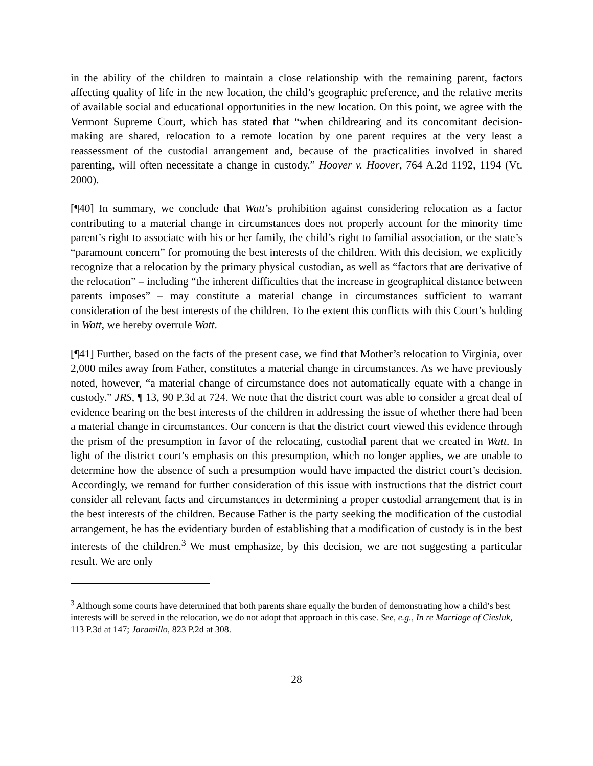in the ability of the children to maintain a close relationship with the remaining parent, factors affecting quality of life in the new location, the child’s geographic preference, and the relative merits of available social and educational opportunities in the new location. On this point, we agree with the Vermont Supreme Court, which has stated that “when childrearing and its concomitant decision-making are shared, relocation to a remote location by one parent requires at the very least a reassessment of the custodial arrangement and, because of the practicalities involved in shared parenting, will often necessitate a change in custody.” Hoover v. Hoover, 764 A.2d 1192, 1194 (Vt. 2000).
[¶40] In summary, we conclude that Watt’s prohibition against considering relocation as a factor contributing to a material change in circumstances does not properly account for the minority time parent’s right to associate with his or her family, the child’s right to familial association, or the state’s “paramount concern” for promoting the best interests of the children. With this decision, we explicitly recognize that a relocation by the primary physical custodian, as well as “factors that are derivative of the relocation” – including “the inherent difficulties that the increase in geographical distance between parents imposes” – may constitute a material change in circumstances sufficient to warrant consideration of the best interests of the children. To the extent this conflicts with this Court’s holding in Watt, we hereby overrule Watt.
[¶41] Further, based on the facts of the present case, we find that Mother’s relocation to Virginia, over 2,000 miles away from Father, constitutes a material change in circumstances. As we have previously noted, however, “a material change of circumstance does not automatically equate with a change in custody.” JRS, ¶ 13, 90 P.3d at 724. We note that the district court was able to consider a great deal of evidence bearing on the best interests of the children in addressing the issue of whether there had been a material change in circumstances. Our concern is that the district court viewed this evidence through the prism of the presumption in favor of the relocating, custodial parent that we created in Watt. In light of the district court’s emphasis on this presumption, which no longer applies, we are unable to determine how the absence of such a presumption would have impacted the district court’s decision. Accordingly, we remand for further consideration of this issue with instructions that the district court consider all relevant facts and circumstances in determining a proper custodial arrangement that is in the best interests of the children. Because Father is the party seeking the modification of the custodial arrangement, he has the evidentiary burden of establishing that a modification of custody is in the best interests of the children.<sup>3</sup> We must emphasize, by this decision, we are not suggesting a particular result. We are only
<sup>3</sup> Although some courts have determined that both parents share equally the burden of demonstrating how a child’s best interests will be served in the relocation, we do not adopt that approach in this case. See, e.g., In re Marriage of Ciesluk, 113 P.3d at 147; Jaramillo, 823 P.2d at 308.
28